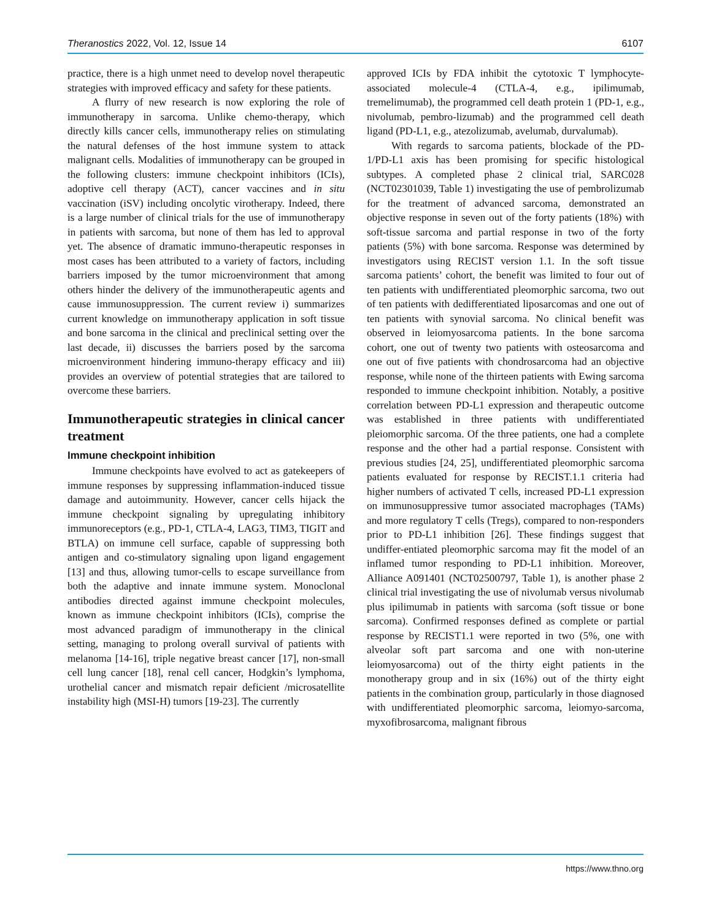Theranostics 2022, Vol. 12, Issue 14 6107
practice, there is a high unmet need to develop novel therapeutic strategies with improved efficacy and safety for these patients.
A flurry of new research is now exploring the role of immunotherapy in sarcoma. Unlike chemo-therapy, which directly kills cancer cells, immunotherapy relies on stimulating the natural defenses of the host immune system to attack malignant cells. Modalities of immunotherapy can be grouped in the following clusters: immune checkpoint inhibitors (ICIs), adoptive cell therapy (ACT), cancer vaccines and in situ vaccination (iSV) including oncolytic virotherapy. Indeed, there is a large number of clinical trials for the use of immunotherapy in patients with sarcoma, but none of them has led to approval yet. The absence of dramatic immuno-therapeutic responses in most cases has been attributed to a variety of factors, including barriers imposed by the tumor microenvironment that among others hinder the delivery of the immunotherapeutic agents and cause immunosuppression. The current review i) summarizes current knowledge on immunotherapy application in soft tissue and bone sarcoma in the clinical and preclinical setting over the last decade, ii) discusses the barriers posed by the sarcoma microenvironment hindering immuno-therapy efficacy and iii) provides an overview of potential strategies that are tailored to overcome these barriers.
Immunotherapeutic strategies in clinical cancer treatment
Immune checkpoint inhibition
Immune checkpoints have evolved to act as gatekeepers of immune responses by suppressing inflammation-induced tissue damage and autoimmunity. However, cancer cells hijack the immune checkpoint signaling by upregulating inhibitory immunoreceptors (e.g., PD-1, CTLA-4, LAG3, TIM3, TIGIT and BTLA) on immune cell surface, capable of suppressing both antigen and co-stimulatory signaling upon ligand engagement [13] and thus, allowing tumor-cells to escape surveillance from both the adaptive and innate immune system. Monoclonal antibodies directed against immune checkpoint molecules, known as immune checkpoint inhibitors (ICIs), comprise the most advanced paradigm of immunotherapy in the clinical setting, managing to prolong overall survival of patients with melanoma [14-16], triple negative breast cancer [17], non-small cell lung cancer [18], renal cell cancer, Hodgkin’s lymphoma, urothelial cancer and mismatch repair deficient /microsatellite instability high (MSI-H) tumors [19-23]. The currently
approved ICIs by FDA inhibit the cytotoxic T lymphocyte-associated molecule-4 (CTLA-4, e.g., ipilimumab, tremelimumab), the programmed cell death protein 1 (PD-1, e.g., nivolumab, pembro-lizumab) and the programmed cell death ligand (PD-L1, e.g., atezolizumab, avelumab, durvalumab).
With regards to sarcoma patients, blockade of the PD-1/PD-L1 axis has been promising for specific histological subtypes. A completed phase 2 clinical trial, SARC028 (NCT02301039, Table 1) investigating the use of pembrolizumab for the treatment of advanced sarcoma, demonstrated an objective response in seven out of the forty patients (18%) with soft-tissue sarcoma and partial response in two of the forty patients (5%) with bone sarcoma. Response was determined by investigators using RECIST version 1.1. In the soft tissue sarcoma patients’ cohort, the benefit was limited to four out of ten patients with undifferentiated pleomorphic sarcoma, two out of ten patients with dedifferentiated liposarcomas and one out of ten patients with synovial sarcoma. No clinical benefit was observed in leiomyosarcoma patients. In the bone sarcoma cohort, one out of twenty two patients with osteosarcoma and one out of five patients with chondrosarcoma had an objective response, while none of the thirteen patients with Ewing sarcoma responded to immune checkpoint inhibition. Notably, a positive correlation between PD-L1 expression and therapeutic outcome was established in three patients with undifferentiated pleiomorphic sarcoma. Of the three patients, one had a complete response and the other had a partial response. Consistent with previous studies [24, 25], undifferentiated pleomorphic sarcoma patients evaluated for response by RECIST.1.1 criteria had higher numbers of activated T cells, increased PD-L1 expression on immunosuppressive tumor associated macrophages (TAMs) and more regulatory T cells (Tregs), compared to non-responders prior to PD-L1 inhibition [26]. These findings suggest that undiffer-entiated pleomorphic sarcoma may fit the model of an inflamed tumor responding to PD-L1 inhibition. Moreover, Alliance A091401 (NCT02500797, Table 1), is another phase 2 clinical trial investigating the use of nivolumab versus nivolumab plus ipilimumab in patients with sarcoma (soft tissue or bone sarcoma). Confirmed responses defined as complete or partial response by RECIST1.1 were reported in two (5%, one with alveolar soft part sarcoma and one with non-uterine leiomyosarcoma) out of the thirty eight patients in the monotherapy group and in six (16%) out of the thirty eight patients in the combination group, particularly in those diagnosed with undifferentiated pleomorphic sarcoma, leiomyo-sarcoma, myxofibrosarcoma, malignant fibrous
https://www.thno.org